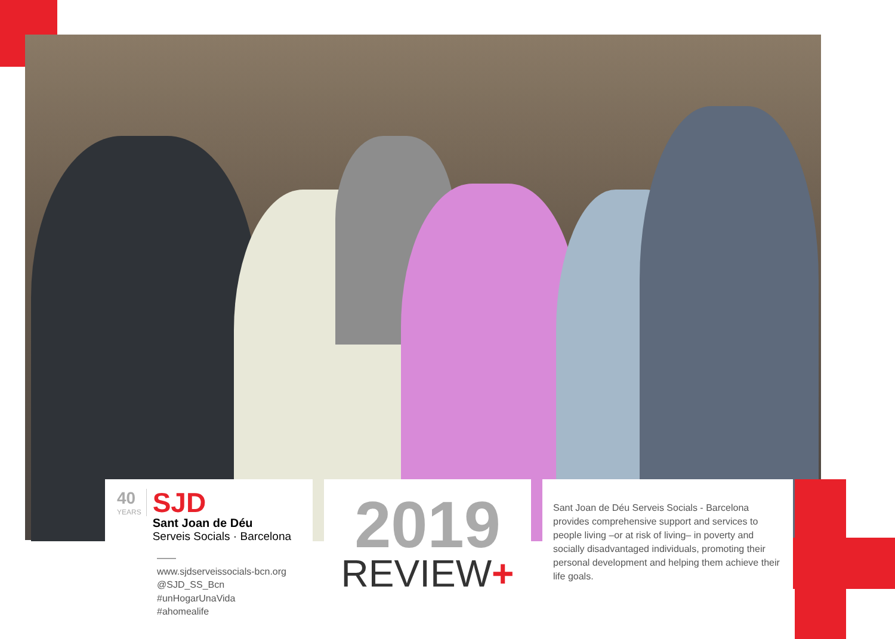40
YEARS
SJD
Sant Joan de Déu
Serveis Socials · Barcelona
——
www.sjdserveissocials-bcn.org
@SJD_SS_Bcn
#unHogarUnaVida
#ahomealife
2019
REVIEW+
Sant Joan de Déu Serveis Socials - Barcelona provides comprehensive support and services to people living –or at risk of living– in poverty and socially disadvantaged individuals, promoting their personal development and helping them achieve their life goals.